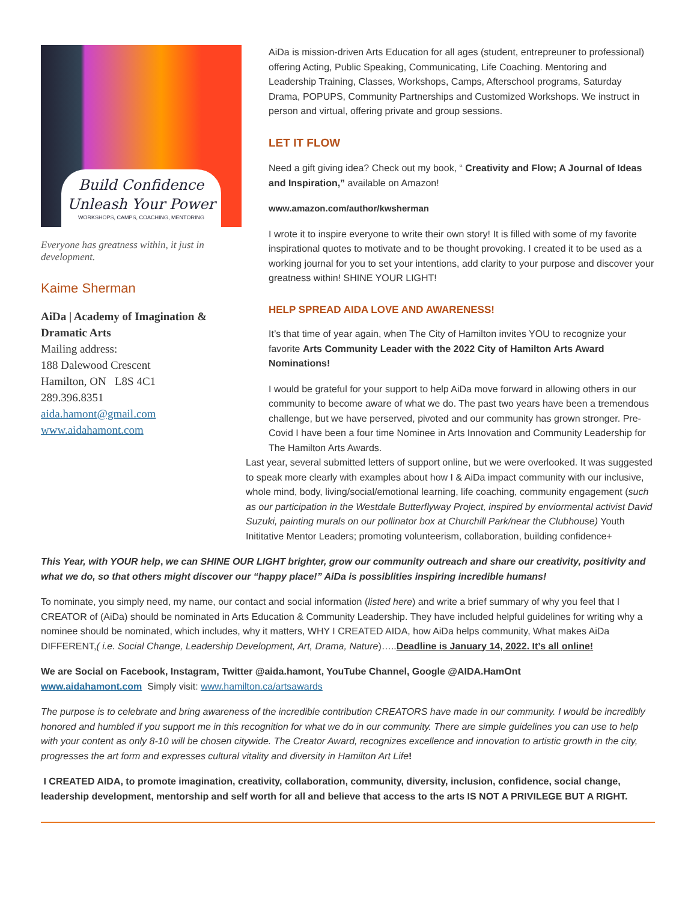Build Confidence
Unleash Your Power
WORKSHOPS, CAMPS, COACHING, MENTORING
Everyone has greatness within, it just in development.
Kaime Sherman
AiDa | Academy of Imagination & Dramatic Arts
Mailing address:
188 Dalewood Crescent
Hamilton, ON L8S 4C1
289.396.8351
aida.hamont@gmail.com
www.aidahamont.com
AiDa is mission-driven Arts Education for all ages (student, entrepreuner to professional) offering Acting, Public Speaking, Communicating, Life Coaching. Mentoring and Leadership Training, Classes, Workshops, Camps, Afterschool programs, Saturday Drama, POPUPS, Community Partnerships and Customized Workshops. We instruct in person and virtual, offering private and group sessions.
LET IT FLOW
Need a gift giving idea? Check out my book, “ Creativity and Flow; A Journal of Ideas and Inspiration,” available on Amazon!
www.amazon.com/author/kwsherman
I wrote it to inspire everyone to write their own story! It is filled with some of my favorite inspirational quotes to motivate and to be thought provoking. I created it to be used as a working journal for you to set your intentions, add clarity to your purpose and discover your greatness within! SHINE YOUR LIGHT!
HELP SPREAD AIDA LOVE AND AWARENESS!
It’s that time of year again, when The City of Hamilton invites YOU to recognize your favorite Arts Community Leader with the 2022 City of Hamilton Arts Award Nominations!
I would be grateful for your support to help AiDa move forward in allowing others in our community to become aware of what we do. The past two years have been a tremendous challenge, but we have perserved, pivoted and our community has grown stronger. Pre-Covid I have been a four time Nominee in Arts Innovation and Community Leadership for The Hamilton Arts Awards.
Last year, several submitted letters of support online, but we were overlooked. It was suggested to speak more clearly with examples about how I & AiDa impact community with our inclusive, whole mind, body, living/social/emotional learning, life coaching, community engagement (such as our participation in the Westdale Butterflyway Project, inspired by enviormental activist David Suzuki, painting murals on our pollinator box at Churchill Park/near the Clubhouse) Youth Inititative Mentor Leaders; promoting volunteerism, collaboration, building confidence+
This Year, with YOUR help, we can SHINE OUR LIGHT brighter, grow our community outreach and share our creativity, positivity and what we do, so that others might discover our “happy place!” AiDa is possiblities inspiring incredible humans!
To nominate, you simply need, my name, our contact and social information (listed here) and write a brief summary of why you feel that I CREATOR of (AiDa) should be nominated in Arts Education & Community Leadership. They have included helpful guidelines for writing why a nominee should be nominated, which includes, why it matters, WHY I CREATED AIDA, how AiDa helps community, What makes AiDa DIFFERENT,( i.e. Social Change, Leadership Development, Art, Drama, Nature)…..Deadline is January 14, 2022. It’s all online!
We are Social on Facebook, Instagram, Twitter @aida.hamont, YouTube Channel, Google @AIDA.HamOnt
www.aidahamont.com Simply visit: www.hamilton.ca/artsawards
The purpose is to celebrate and bring awareness of the incredible contribution CREATORS have made in our community. I would be incredibly honored and humbled if you support me in this recognition for what we do in our community. There are simple guidelines you can use to help with your content as only 8-10 will be chosen citywide. The Creator Award, recognizes excellence and innovation to artistic growth in the city, progresses the art form and expresses cultural vitality and diversity in Hamilton Art Life!
I CREATED AIDA, to promote imagination, creativity, collaboration, community, diversity, inclusion, confidence, social change, leadership development, mentorship and self worth for all and believe that access to the arts IS NOT A PRIVILEGE BUT A RIGHT.